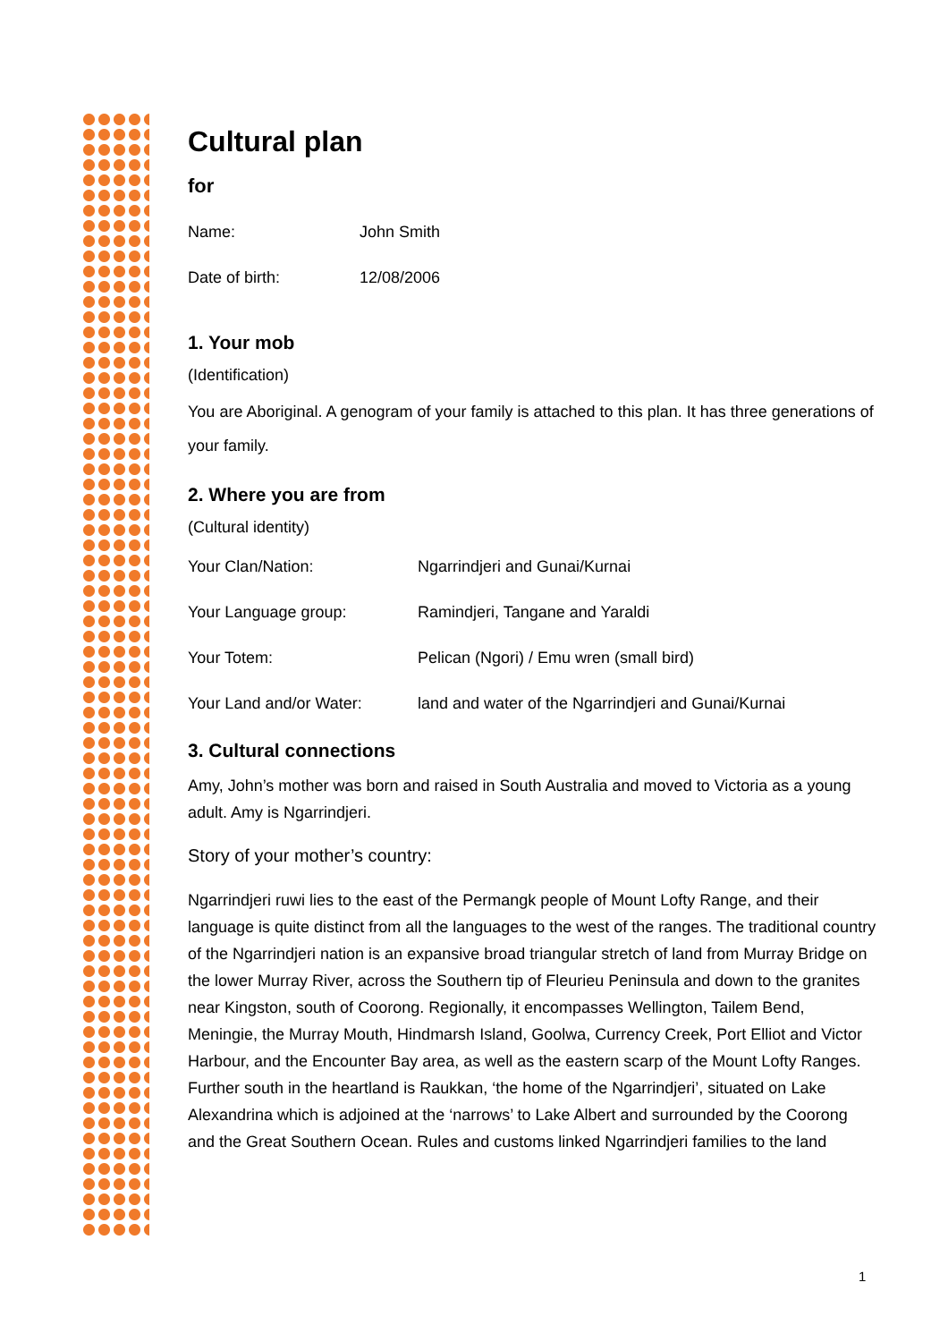Cultural plan
for
Name: John Smith
Date of birth: 12/08/2006
1. Your mob
(Identification)
You are Aboriginal. A genogram of your family is attached to this plan. It has three generations of your family.
2. Where you are from
(Cultural identity)
Your Clan/Nation: Ngarrindjeri and Gunai/Kurnai
Your Language group: Ramindjeri, Tangane and Yaraldi
Your Totem: Pelican (Ngori) / Emu wren (small bird)
Your Land and/or Water: land and water of the Ngarrindjeri and Gunai/Kurnai
3. Cultural connections
Amy, John’s mother was born and raised in South Australia and moved to Victoria as a young adult. Amy is Ngarrindjeri.
Story of your mother’s country:
Ngarrindjeri ruwi lies to the east of the Permangk people of Mount Lofty Range, and their language is quite distinct from all the languages to the west of the ranges. The traditional country of the Ngarrindjeri nation is an expansive broad triangular stretch of land from Murray Bridge on the lower Murray River, across the Southern tip of Fleurieu Peninsula and down to the granites near Kingston, south of Coorong. Regionally, it encompasses Wellington, Tailem Bend, Meningie, the Murray Mouth, Hindmarsh Island, Goolwa, Currency Creek, Port Elliot and Victor Harbour, and the Encounter Bay area, as well as the eastern scarp of the Mount Lofty Ranges. Further south in the heartland is Raukkan, ‘the home of the Ngarrindjeri’, situated on Lake Alexandrina which is adjoined at the ‘narrows’ to Lake Albert and surrounded by the Coorong and the Great Southern Ocean. Rules and customs linked Ngarrindjeri families to the land
1